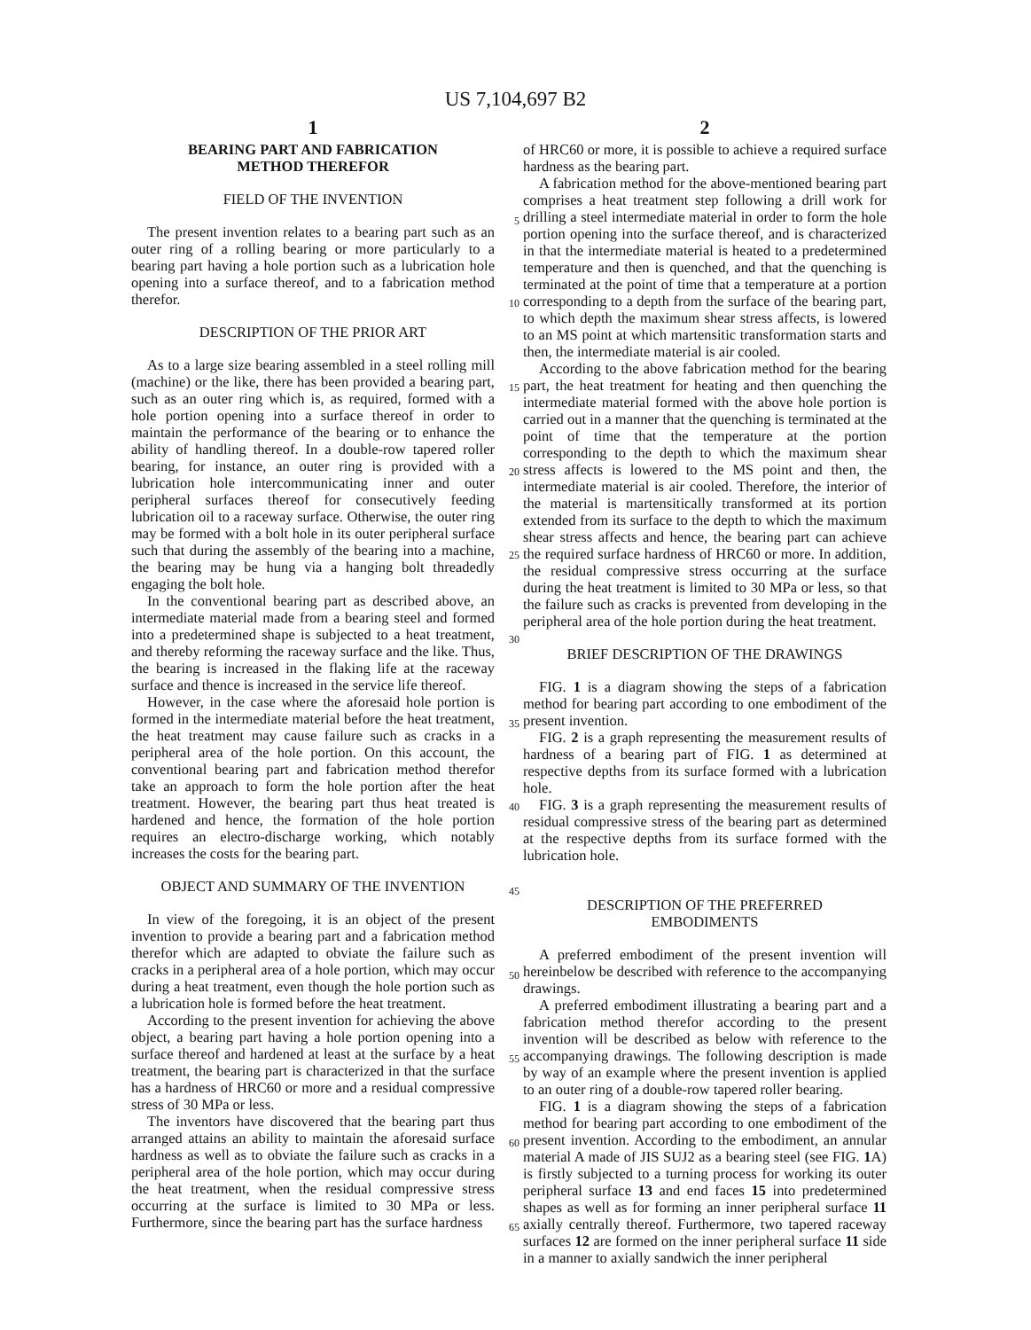US 7,104,697 B2
1
BEARING PART AND FABRICATION
METHOD THEREFOR
FIELD OF THE INVENTION
The present invention relates to a bearing part such as an outer ring of a rolling bearing or more particularly to a bearing part having a hole portion such as a lubrication hole opening into a surface thereof, and to a fabrication method therefor.
DESCRIPTION OF THE PRIOR ART
As to a large size bearing assembled in a steel rolling mill (machine) or the like, there has been provided a bearing part, such as an outer ring which is, as required, formed with a hole portion opening into a surface thereof in order to maintain the performance of the bearing or to enhance the ability of handling thereof. In a double-row tapered roller bearing, for instance, an outer ring is provided with a lubrication hole intercommunicating inner and outer peripheral surfaces thereof for consecutively feeding lubrication oil to a raceway surface. Otherwise, the outer ring may be formed with a bolt hole in its outer peripheral surface such that during the assembly of the bearing into a machine, the bearing may be hung via a hanging bolt threadedly engaging the bolt hole.
In the conventional bearing part as described above, an intermediate material made from a bearing steel and formed into a predetermined shape is subjected to a heat treatment, and thereby reforming the raceway surface and the like. Thus, the bearing is increased in the flaking life at the raceway surface and thence is increased in the service life thereof.
However, in the case where the aforesaid hole portion is formed in the intermediate material before the heat treatment, the heat treatment may cause failure such as cracks in a peripheral area of the hole portion. On this account, the conventional bearing part and fabrication method therefor take an approach to form the hole portion after the heat treatment. However, the bearing part thus heat treated is hardened and hence, the formation of the hole portion requires an electro-discharge working, which notably increases the costs for the bearing part.
OBJECT AND SUMMARY OF THE INVENTION
In view of the foregoing, it is an object of the present invention to provide a bearing part and a fabrication method therefor which are adapted to obviate the failure such as cracks in a peripheral area of a hole portion, which may occur during a heat treatment, even though the hole portion such as a lubrication hole is formed before the heat treatment.
According to the present invention for achieving the above object, a bearing part having a hole portion opening into a surface thereof and hardened at least at the surface by a heat treatment, the bearing part is characterized in that the surface has a hardness of HRC60 or more and a residual compressive stress of 30 MPa or less.
The inventors have discovered that the bearing part thus arranged attains an ability to maintain the aforesaid surface hardness as well as to obviate the failure such as cracks in a peripheral area of the hole portion, which may occur during the heat treatment, when the residual compressive stress occurring at the surface is limited to 30 MPa or less. Furthermore, since the bearing part has the surface hardness
5
10
15
20
25
30
35
40
45
50
55
60
65
2
of HRC60 or more, it is possible to achieve a required surface hardness as the bearing part.
A fabrication method for the above-mentioned bearing part comprises a heat treatment step following a drill work for drilling a steel intermediate material in order to form the hole portion opening into the surface thereof, and is characterized in that the intermediate material is heated to a predetermined temperature and then is quenched, and that the quenching is terminated at the point of time that a temperature at a portion corresponding to a depth from the surface of the bearing part, to which depth the maximum shear stress affects, is lowered to an MS point at which martensitic transformation starts and then, the intermediate material is air cooled.
According to the above fabrication method for the bearing part, the heat treatment for heating and then quenching the intermediate material formed with the above hole portion is carried out in a manner that the quenching is terminated at the point of time that the temperature at the portion corresponding to the depth to which the maximum shear stress affects is lowered to the MS point and then, the intermediate material is air cooled. Therefore, the interior of the material is martensitically transformed at its portion extended from its surface to the depth to which the maximum shear stress affects and hence, the bearing part can achieve the required surface hardness of HRC60 or more. In addition, the residual compressive stress occurring at the surface during the heat treatment is limited to 30 MPa or less, so that the failure such as cracks is prevented from developing in the peripheral area of the hole portion during the heat treatment.
BRIEF DESCRIPTION OF THE DRAWINGS
FIG. 1 is a diagram showing the steps of a fabrication method for bearing part according to one embodiment of the present invention.
FIG. 2 is a graph representing the measurement results of hardness of a bearing part of FIG. 1 as determined at respective depths from its surface formed with a lubrication hole.
FIG. 3 is a graph representing the measurement results of residual compressive stress of the bearing part as determined at the respective depths from its surface formed with the lubrication hole.
DESCRIPTION OF THE PREFERRED
EMBODIMENTS
A preferred embodiment of the present invention will hereinbelow be described with reference to the accompanying drawings.
A preferred embodiment illustrating a bearing part and a fabrication method therefor according to the present invention will be described as below with reference to the accompanying drawings. The following description is made by way of an example where the present invention is applied to an outer ring of a double-row tapered roller bearing.
FIG. 1 is a diagram showing the steps of a fabrication method for bearing part according to one embodiment of the present invention. According to the embodiment, an annular material A made of JIS SUJ2 as a bearing steel (see FIG. 1 A) is firstly subjected to a turning process for working its outer peripheral surface 13 and end faces 15 into predetermined shapes as well as for forming an inner peripheral surface 11 axially centrally thereof. Furthermore, two tapered raceway surfaces 12 are formed on the inner peripheral surface 11 side in a manner to axially sandwich the inner peripheral